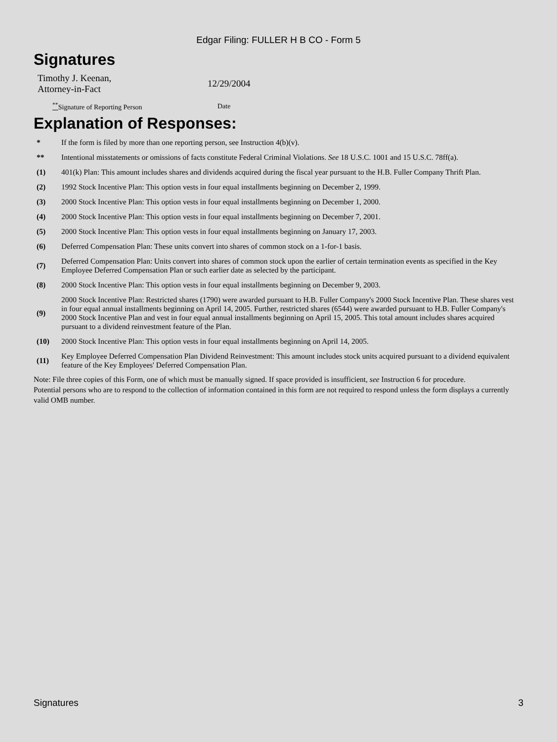Edgar Filing: FULLER H B CO - Form 5
Signatures
| Timothy J. Keenan, Attorney-in-Fact | 12/29/2004 |
| <sup>**</sup> Signature of Reporting Person | Date |
Explanation of Responses:
| * | If the form is filed by more than one reporting person, see Instruction 4(b)(v). |
| ** | Intentional misstatements or omissions of facts constitute Federal Criminal Violations. See 18 U.S.C. 1001 and 15 U.S.C. 78ff(a). |
| (1) | 401(k) Plan: This amount includes shares and dividends acquired during the fiscal year pursuant to the H.B. Fuller Company Thrift Plan. |
| (2) | 1992 Stock Incentive Plan: This option vests in four equal installments beginning on December 2, 1999. |
| (3) | 2000 Stock Incentive Plan: This option vests in four equal installments beginning on December 1, 2000. |
| (4) | 2000 Stock Incentive Plan: This option vests in four equal installments beginning on December 7, 2001. |
| (5) | 2000 Stock Incentive Plan: This option vests in four equal installments beginning on January 17, 2003. |
| (6) | Deferred Compensation Plan: These units convert into shares of common stock on a 1-for-1 basis. |
| (7) | Deferred Compensation Plan: Units convert into shares of common stock upon the earlier of certain termination events as specified in the Key Employee Deferred Compensation Plan or such earlier date as selected by the participant. |
| (8) | 2000 Stock Incentive Plan: This option vests in four equal installments beginning on December 9, 2003. |
| (9) | 2000 Stock Incentive Plan: Restricted shares (1790) were awarded pursuant to H.B. Fuller Company's 2000 Stock Incentive Plan. These shares vest in four equal annual installments beginning on April 14, 2005. Further, restricted shares (6544) were awarded pursuant to H.B. Fuller Company's 2000 Stock Incentive Plan and vest in four equal annual installments beginning on April 15, 2005. This total amount includes shares acquired pursuant to a dividend reinvestment feature of the Plan. |
| (10) | 2000 Stock Incentive Plan: This option vests in four equal installments beginning on April 14, 2005. |
| (11) | Key Employee Deferred Compensation Plan Dividend Reinvestment: This amount includes stock units acquired pursuant to a dividend equivalent feature of the Key Employees' Deferred Compensation Plan. |
Note: File three copies of this Form, one of which must be manually signed. If space provided is insufficient, see Instruction 6 for procedure.
Potential persons who are to respond to the collection of information contained in this form are not required to respond unless the form displays a currently valid OMB number.
Signatures 3